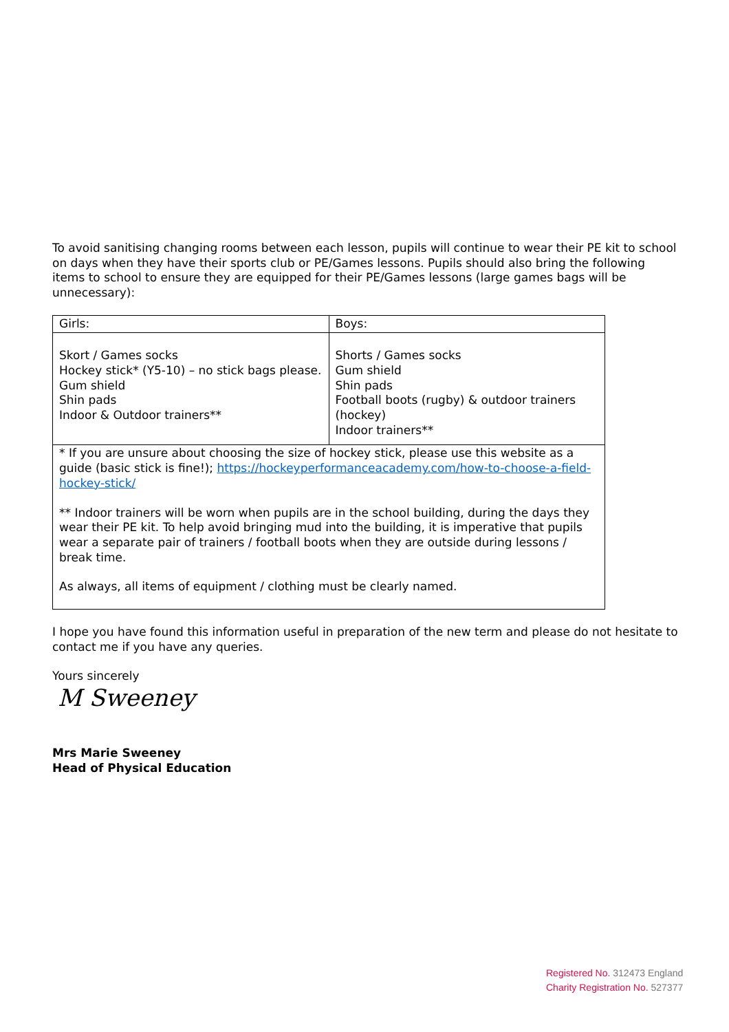To avoid sanitising changing rooms between each lesson, pupils will continue to wear their PE kit to school on days when they have their sports club or PE/Games lessons. Pupils should also bring the following items to school to ensure they are equipped for their PE/Games lessons (large games bags will be unnecessary):
| Girls: | Boys: |
| Skort / Games socks Hockey stick* (Y5-10) – no stick bags please. Gum shield Shin pads Indoor & Outdoor trainers** | Shorts / Games socks Gum shield Shin pads Football boots (rugby) & outdoor trainers (hockey) Indoor trainers** |
| * If you are unsure about choosing the size of hockey stick, please use this website as a guide (basic stick is fine!); https://hockeyperformanceacademy.com/how-to-choose-a-field-hockey-stick/ ** Indoor trainers will be worn when pupils are in the school building, during the days they wear their PE kit. To help avoid bringing mud into the building, it is imperative that pupils wear a separate pair of trainers / football boots when they are outside during lessons / break time. As always, all items of equipment / clothing must be clearly named. | |
I hope you have found this information useful in preparation of the new term and please do not hesitate to contact me if you have any queries.
Yours sincerely
M Sweeney
Mrs Marie Sweeney
Head of Physical Education
Registered No. 312473 England
Charity Registration No. 527377